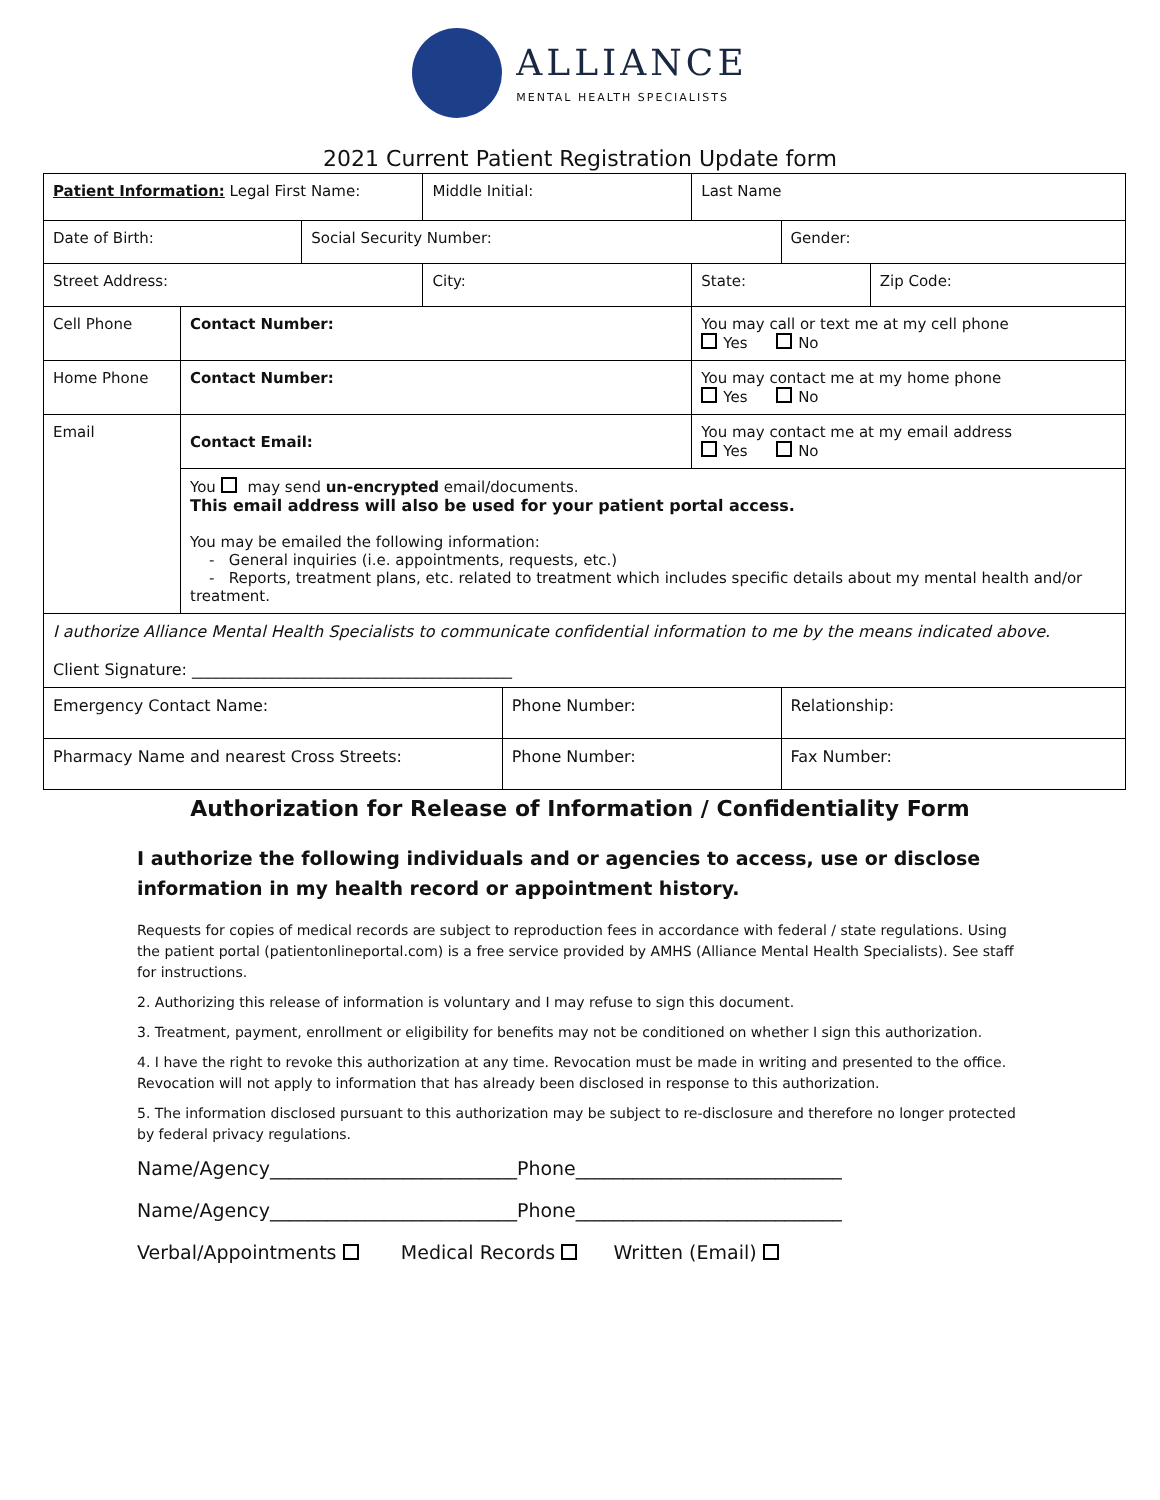ALLIANCE
MENTAL HEALTH SPECIALISTS
2021 Current Patient Registration Update form
| Patient Information: Legal First Name: | | | Middle Initial: | | Last Name | | |
| Date of Birth: | | Social Security Number: | | | | Gender: | |
| Street Address: | | | City: | | State: | | Zip Code: |
| Cell Phone | Contact Number: | | | | You may call or text me at my cell phone Yes No | | |
| Home Phone | Contact Number: | | | | You may contact me at my home phone Yes No | | |
| Email | Contact Email: | | | | You may contact me at my email address Yes No | | |
| | You may send un-encrypted email/documents. This email address will also be used for your patient portal access. You may be emailed the following information: - General inquiries (i.e. appointments, requests, etc.) - Reports, treatment plans, etc. related to treatment which includes specific details about my mental health and/or treatment. | | | | | | |
| I authorize Alliance Mental Health Specialists to communicate confidential information to me by the means indicated above. Client Signature: ________________________________________ | | | | | | | |
| Emergency Contact Name: | | | | Phone Number: | | Relationship: | |
| Pharmacy Name and nearest Cross Streets: | | | | Phone Number: | | Fax Number: | |
Authorization for Release of Information / Confidentiality Form
I authorize the following individuals and or agencies to access, use or disclose information in my health record or appointment history.
Requests for copies of medical records are subject to reproduction fees in accordance with federal / state regulations. Using the patient portal (patientonlineportal.com) is a free service provided by AMHS (Alliance Mental Health Specialists). See staff for instructions.
2. Authorizing this release of information is voluntary and I may refuse to sign this document.
3. Treatment, payment, enrollment or eligibility for benefits may not be conditioned on whether I sign this authorization.
4. I have the right to revoke this authorization at any time. Revocation must be made in writing and presented to the office. Revocation will not apply to information that has already been disclosed in response to this authorization.
5. The information disclosed pursuant to this authorization may be subject to re-disclosure and therefore no longer protected by federal privacy regulations.
Name/Agency__________________________Phone____________________________
Name/Agency__________________________Phone____________________________
Verbal/Appointments Medical Records Written (Email)